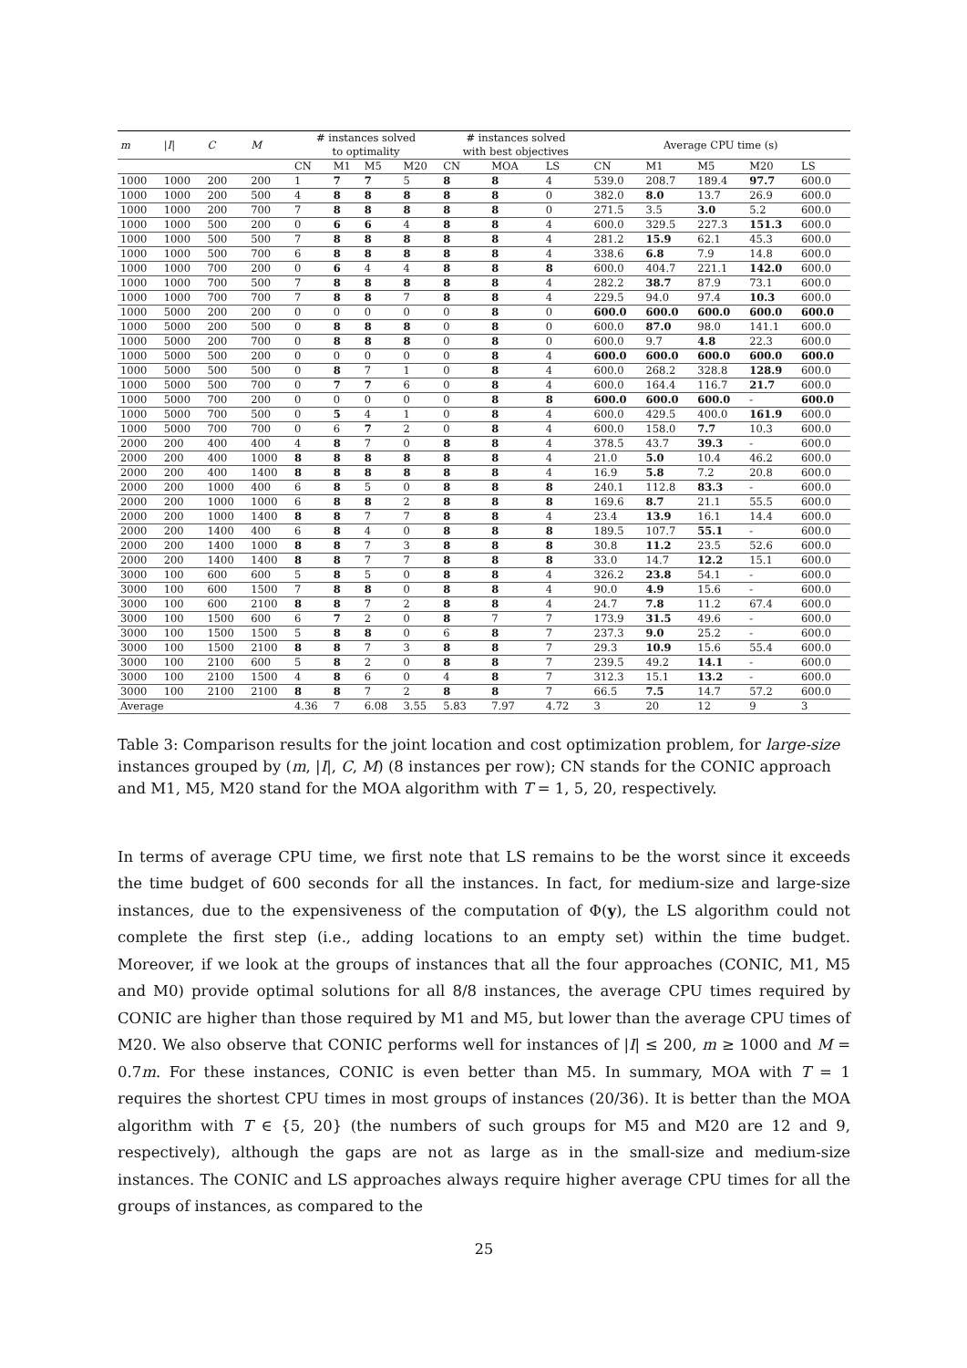| m | / I / | C | M | # instances solved to optimality | | | | # instances solved with best objectives | | | Average CPU time (s) | | | | |
| --- | --- | --- | --- | --- | --- | --- | --- | --- | --- | --- | --- | --- | --- | --- | --- |
| | | | | CN | M1 | M5 | M20 | CN | MOA | LS | CN | M1 | M5 | M20 | LS |
| 1000 | 1000 | 200 | 200 | 1 | 7 | 7 | 5 | 8 | 8 | 4 | 539.0 | 208.7 | 189.4 | 97.7 | 600.0 |
| 1000 | 1000 | 200 | 500 | 4 | 8 | 8 | 8 | 8 | 8 | 0 | 382.0 | 8.0 | 13.7 | 26.9 | 600.0 |
| 1000 | 1000 | 200 | 700 | 7 | 8 | 8 | 8 | 8 | 8 | 0 | 271.5 | 3.5 | 3.0 | 5.2 | 600.0 |
| 1000 | 1000 | 500 | 200 | 0 | 6 | 6 | 4 | 8 | 8 | 4 | 600.0 | 329.5 | 227.3 | 151.3 | 600.0 |
| 1000 | 1000 | 500 | 500 | 7 | 8 | 8 | 8 | 8 | 8 | 4 | 281.2 | 15.9 | 62.1 | 45.3 | 600.0 |
| 1000 | 1000 | 500 | 700 | 6 | 8 | 8 | 8 | 8 | 8 | 4 | 338.6 | 6.8 | 7.9 | 14.8 | 600.0 |
| 1000 | 1000 | 700 | 200 | 0 | 6 | 4 | 4 | 8 | 8 | 8 | 600.0 | 404.7 | 221.1 | 142.0 | 600.0 |
| 1000 | 1000 | 700 | 500 | 7 | 8 | 8 | 8 | 8 | 8 | 4 | 282.2 | 38.7 | 87.9 | 73.1 | 600.0 |
| 1000 | 1000 | 700 | 700 | 7 | 8 | 8 | 7 | 8 | 8 | 4 | 229.5 | 94.0 | 97.4 | 10.3 | 600.0 |
| 1000 | 5000 | 200 | 200 | 0 | 0 | 0 | 0 | 0 | 8 | 0 | 600.0 | 600.0 | 600.0 | 600.0 | 600.0 |
| 1000 | 5000 | 200 | 500 | 0 | 8 | 8 | 8 | 0 | 8 | 0 | 600.0 | 87.0 | 98.0 | 141.1 | 600.0 |
| 1000 | 5000 | 200 | 700 | 0 | 8 | 8 | 8 | 0 | 8 | 0 | 600.0 | 9.7 | 4.8 | 22.3 | 600.0 |
| 1000 | 5000 | 500 | 200 | 0 | 0 | 0 | 0 | 0 | 8 | 4 | 600.0 | 600.0 | 600.0 | 600.0 | 600.0 |
| 1000 | 5000 | 500 | 500 | 0 | 8 | 7 | 1 | 0 | 8 | 4 | 600.0 | 268.2 | 328.8 | 128.9 | 600.0 |
| 1000 | 5000 | 500 | 700 | 0 | 7 | 7 | 6 | 0 | 8 | 4 | 600.0 | 164.4 | 116.7 | 21.7 | 600.0 |
| 1000 | 5000 | 700 | 200 | 0 | 0 | 0 | 0 | 0 | 8 | 8 | 600.0 | 600.0 | 600.0 | - | 600.0 |
| 1000 | 5000 | 700 | 500 | 0 | 5 | 4 | 1 | 0 | 8 | 4 | 600.0 | 429.5 | 400.0 | 161.9 | 600.0 |
| 1000 | 5000 | 700 | 700 | 0 | 6 | 7 | 2 | 0 | 8 | 4 | 600.0 | 158.0 | 7.7 | 10.3 | 600.0 |
| 2000 | 200 | 400 | 400 | 4 | 8 | 7 | 0 | 8 | 8 | 4 | 378.5 | 43.7 | 39.3 | - | 600.0 |
| 2000 | 200 | 400 | 1000 | 8 | 8 | 8 | 8 | 8 | 8 | 4 | 21.0 | 5.0 | 10.4 | 46.2 | 600.0 |
| 2000 | 200 | 400 | 1400 | 8 | 8 | 8 | 8 | 8 | 8 | 4 | 16.9 | 5.8 | 7.2 | 20.8 | 600.0 |
| 2000 | 200 | 1000 | 400 | 6 | 8 | 5 | 0 | 8 | 8 | 8 | 240.1 | 112.8 | 83.3 | - | 600.0 |
| 2000 | 200 | 1000 | 1000 | 6 | 8 | 8 | 2 | 8 | 8 | 8 | 169.6 | 8.7 | 21.1 | 55.5 | 600.0 |
| 2000 | 200 | 1000 | 1400 | 8 | 8 | 7 | 7 | 8 | 8 | 4 | 23.4 | 13.9 | 16.1 | 14.4 | 600.0 |
| 2000 | 200 | 1400 | 400 | 6 | 8 | 4 | 0 | 8 | 8 | 8 | 189.5 | 107.7 | 55.1 | - | 600.0 |
| 2000 | 200 | 1400 | 1000 | 8 | 8 | 7 | 3 | 8 | 8 | 8 | 30.8 | 11.2 | 23.5 | 52.6 | 600.0 |
| 2000 | 200 | 1400 | 1400 | 8 | 8 | 7 | 7 | 8 | 8 | 8 | 33.0 | 14.7 | 12.2 | 15.1 | 600.0 |
| 3000 | 100 | 600 | 600 | 5 | 8 | 5 | 0 | 8 | 8 | 4 | 326.2 | 23.8 | 54.1 | - | 600.0 |
| 3000 | 100 | 600 | 1500 | 7 | 8 | 8 | 0 | 8 | 8 | 4 | 90.0 | 4.9 | 15.6 | - | 600.0 |
| 3000 | 100 | 600 | 2100 | 8 | 8 | 7 | 2 | 8 | 8 | 4 | 24.7 | 7.8 | 11.2 | 67.4 | 600.0 |
| 3000 | 100 | 1500 | 600 | 6 | 7 | 2 | 0 | 8 | 7 | 7 | 173.9 | 31.5 | 49.6 | - | 600.0 |
| 3000 | 100 | 1500 | 1500 | 5 | 8 | 8 | 0 | 6 | 8 | 7 | 237.3 | 9.0 | 25.2 | - | 600.0 |
| 3000 | 100 | 1500 | 2100 | 8 | 8 | 7 | 3 | 8 | 8 | 7 | 29.3 | 10.9 | 15.6 | 55.4 | 600.0 |
| 3000 | 100 | 2100 | 600 | 5 | 8 | 2 | 0 | 8 | 8 | 7 | 239.5 | 49.2 | 14.1 | - | 600.0 |
| 3000 | 100 | 2100 | 1500 | 4 | 8 | 6 | 0 | 4 | 8 | 7 | 312.3 | 15.1 | 13.2 | - | 600.0 |
| 3000 | 100 | 2100 | 2100 | 8 | 8 | 7 | 2 | 8 | 8 | 7 | 66.5 | 7.5 | 14.7 | 57.2 | 600.0 |
| Average | | | | 4.36 | 7 | 6.08 | 3.55 | 5.83 | 7.97 | 4.72 | 3 | 20 | 12 | 9 | 3 |
Table 3: Comparison results for the joint location and cost optimization problem, for large-size instances grouped by (m, |I|, C, M) (8 instances per row); CN stands for the CONIC approach and M1, M5, M20 stand for the MOA algorithm with T = 1, 5, 20, respectively.
In terms of average CPU time, we first note that LS remains to be the worst since it exceeds the time budget of 600 seconds for all the instances. In fact, for medium-size and large-size instances, due to the expensiveness of the computation of Φ(y), the LS algorithm could not complete the first step (i.e., adding locations to an empty set) within the time budget. Moreover, if we look at the groups of instances that all the four approaches (CONIC, M1, M5 and M0) provide optimal solutions for all 8/8 instances, the average CPU times required by CONIC are higher than those required by M1 and M5, but lower than the average CPU times of M20. We also observe that CONIC performs well for instances of |I| ≤ 200, m ≥ 1000 and M = 0.7m. For these instances, CONIC is even better than M5. In summary, MOA with T = 1 requires the shortest CPU times in most groups of instances (20/36). It is better than the MOA algorithm with T ∈ {5, 20} (the numbers of such groups for M5 and M20 are 12 and 9, respectively), although the gaps are not as large as in the small-size and medium-size instances. The CONIC and LS approaches always require higher average CPU times for all the groups of instances, as compared to the
25